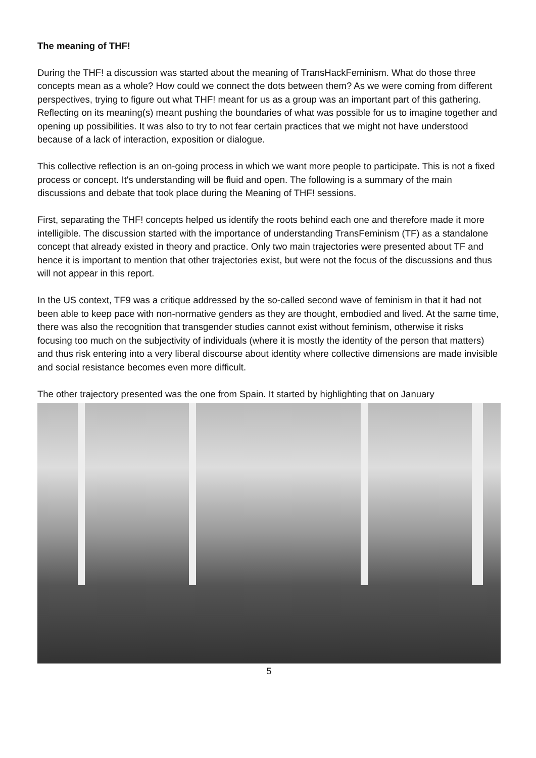The meaning of THF!
During the THF! a discussion was started about the meaning of TransHackFeminism. What do those three concepts mean as a whole? How could we connect the dots between them? As we were coming from different perspectives, trying to figure out what THF! meant for us as a group was an important part of this gathering. Reflecting on its meaning(s) meant pushing the boundaries of what was possible for us to imagine together and opening up possibilities. It was also to try to not fear certain practices that we might not have understood because of a lack of interaction, exposition or dialogue.
This collective reflection is an on-going process in which we want more people to participate. This is not a fixed process or concept. It's understanding will be fluid and open. The following is a summary of the main discussions and debate that took place during the Meaning of THF! sessions.
First, separating the THF! concepts helped us identify the roots behind each one and therefore made it more intelligible. The discussion started with the importance of understanding TransFeminism (TF) as a standalone concept that already existed in theory and practice. Only two main trajectories were presented about TF and hence it is important to mention that other trajectories exist, but were not the focus of the discussions and thus will not appear in this report.
In the US context, TF9 was a critique addressed by the so-called second wave of feminism in that it had not been able to keep pace with non-normative genders as they are thought, embodied and lived. At the same time, there was also the recognition that transgender studies cannot exist without feminism, otherwise it risks focusing too much on the subjectivity of individuals (where it is mostly the identity of the person that matters) and thus risk entering into a very liberal discourse about identity where collective dimensions are made invisible and social resistance becomes even more difficult.
The other trajectory presented was the one from Spain. It started by highlighting that on January
5